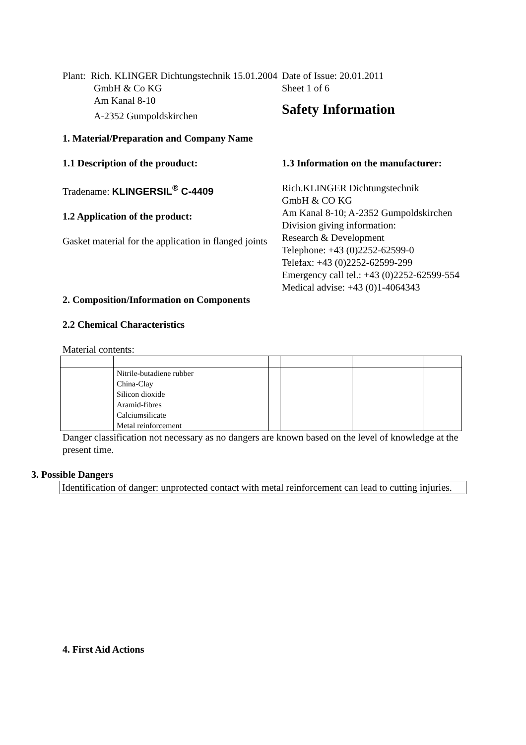Plant: Rich. KLINGER Dichtungstechnik 15.01.2004
Date of Issue: 20.01.2011
GmbH & Co KG
Am Kanal 8-10
A-2352 Gumpoldskirchen
Sheet 1 of 6
Safety Information
1. Material/Preparation and Company Name
1.1 Description of the prouduct:
Tradename: KLINGERSIL<sup>®</sup> C-4409
1.2 Application of the product:
Gasket material for the application in flanged joints
1.3 Information on the manufacturer:
Rich.KLINGER Dichtungstechnik
GmbH & CO KG
Am Kanal 8-10; A-2352 Gumpoldskirchen
Division giving information:
Research & Development
Telephone: +43 (0)2252-62599-0
Telefax: +43 (0)2252-62599-299
Emergency call tel.: +43 (0)2252-62599-554
Medical advise: +43 (0)1-4064343
2. Composition/Information on Components
2.2 Chemical Characteristics
Material contents:
| | Nitrile-butadiene rubber China-Clay Silicon dioxide Aramid-fibres Calciumsilicate Metal reinforcement | | | | |
Danger classification not necessary as no dangers are known based on the level of knowledge at the present time.
3. Possible Dangers
Identification of danger: unprotected contact with metal reinforcement can lead to cutting injuries.
4. First Aid Actions